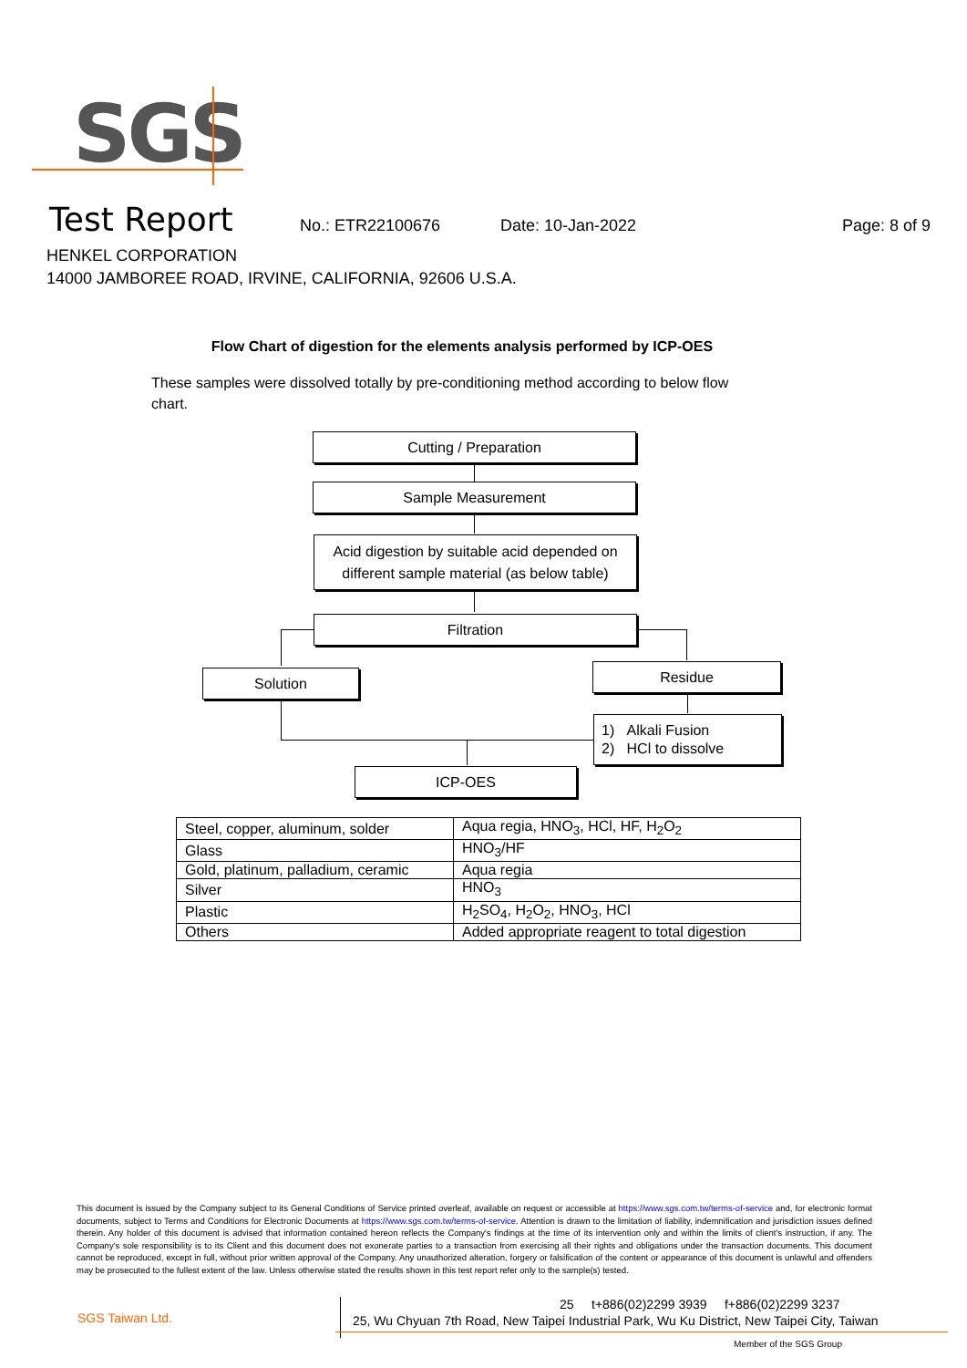SGS
Test Report
No.: ETR22100676 Date: 10-Jan-2022 Page: 8 of 9
HENKEL CORPORATION
14000 JAMBOREE ROAD, IRVINE, CALIFORNIA, 92606 U.S.A.
Flow Chart of digestion for the elements analysis performed by ICP-OES
These samples were dissolved totally by pre-conditioning method according to below flow chart.
Cutting / Preparation
Sample Measurement
Acid digestion by suitable acid depended on
different sample material (as below table)
Filtration
Solution Residue
1) Alkali Fusion
2) HCl to dissolve
ICP-OES
| Steel, copper, aluminum, solder | Aqua regia, HNO<sub>3</sub>, HCl, HF, H<sub>2</sub>O<sub>2</sub> |
| Glass | HNO<sub>3</sub>/HF |
| Gold, platinum, palladium, ceramic | Aqua regia |
| Silver | HNO<sub>3</sub> |
| Plastic | H<sub>2</sub>SO<sub>4</sub>, H<sub>2</sub>O<sub>2</sub>, HNO<sub>3</sub>, HCl |
| Others | Added appropriate reagent to total digestion |
This document is issued by the Company subject to its General Conditions of Service printed overleaf, available on request or accessible at https://www.sgs.com.tw/terms-of-service and, for electronic format documents, subject to Terms and Conditions for Electronic Documents at https://www.sgs.com.tw/terms-of-service. Attention is drawn to the limitation of liability, indemnification and jurisdiction issues defined therein. Any holder of this document is advised that information contained hereon reflects the Company's findings at the time of its intervention only and within the limits of client's instruction, if any. The Company's sole responsibility is to its Client and this document does not exonerate parties to a transaction from exercising all their rights and obligations under the transaction documents. This document cannot be reproduced, except in full, without prior written approval of the Company. Any unauthorized alteration, forgery or falsification of the content or appearance of this document is unlawful and offenders may be prosecuted to the fullest extent of the law. Unless otherwise stated the results shown in this test report refer only to the sample(s) tested.
SGS Taiwan Ltd.
25 t+886(02)2299 3939 f+886(02)2299 3237
25, Wu Chyuan 7th Road, New Taipei Industrial Park, Wu Ku District, New Taipei City, Taiwan
Member of the SGS Group